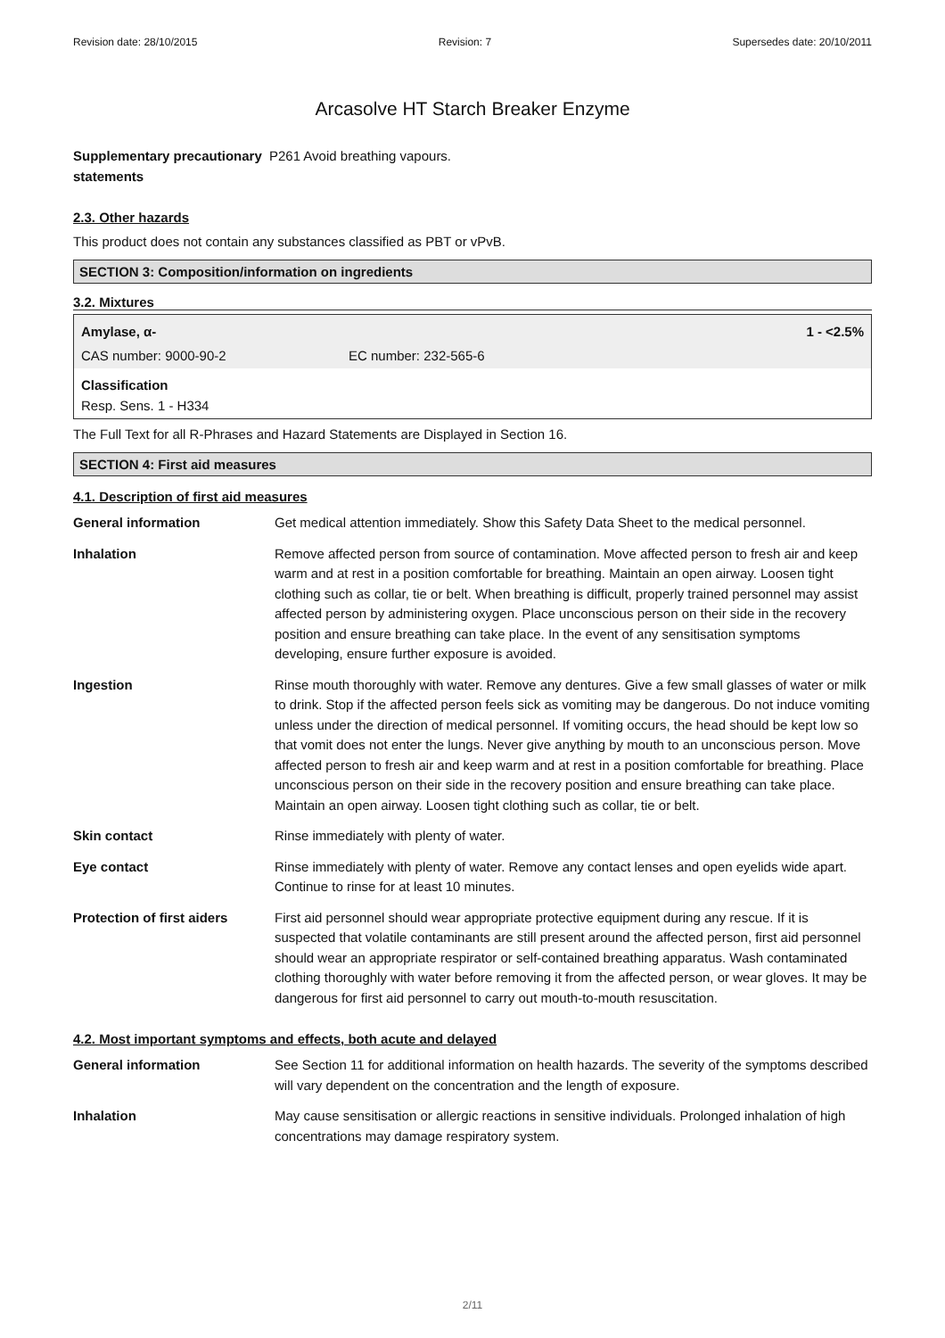Revision date: 28/10/2015 Revision: 7 Supersedes date: 20/10/2011
Arcasolve HT Starch Breaker Enzyme
| Supplementary precautionary statements | P261 Avoid breathing vapours. |
2.3. Other hazards
This product does not contain any substances classified as PBT or vPvB.
SECTION 3: Composition/information on ingredients
3.2. Mixtures
Amylase, α- 1 - <2.5%
CAS number: 9000-90-2 EC number: 232-565-6
Classification
Resp. Sens. 1 - H334
The Full Text for all R-Phrases and Hazard Statements are Displayed in Section 16.
SECTION 4: First aid measures
4.1. Description of first aid measures
| General information | Get medical attention immediately. Show this Safety Data Sheet to the medical personnel. |
| Inhalation | Remove affected person from source of contamination. Move affected person to fresh air and keep warm and at rest in a position comfortable for breathing. Maintain an open airway. Loosen tight clothing such as collar, tie or belt. When breathing is difficult, properly trained personnel may assist affected person by administering oxygen. Place unconscious person on their side in the recovery position and ensure breathing can take place. In the event of any sensitisation symptoms developing, ensure further exposure is avoided. |
| Ingestion | Rinse mouth thoroughly with water. Remove any dentures. Give a few small glasses of water or milk to drink. Stop if the affected person feels sick as vomiting may be dangerous. Do not induce vomiting unless under the direction of medical personnel. If vomiting occurs, the head should be kept low so that vomit does not enter the lungs. Never give anything by mouth to an unconscious person. Move affected person to fresh air and keep warm and at rest in a position comfortable for breathing. Place unconscious person on their side in the recovery position and ensure breathing can take place. Maintain an open airway. Loosen tight clothing such as collar, tie or belt. |
| Skin contact | Rinse immediately with plenty of water. |
| Eye contact | Rinse immediately with plenty of water. Remove any contact lenses and open eyelids wide apart. Continue to rinse for at least 10 minutes. |
| Protection of first aiders | First aid personnel should wear appropriate protective equipment during any rescue. If it is suspected that volatile contaminants are still present around the affected person, first aid personnel should wear an appropriate respirator or self-contained breathing apparatus. Wash contaminated clothing thoroughly with water before removing it from the affected person, or wear gloves. It may be dangerous for first aid personnel to carry out mouth-to-mouth resuscitation. |
4.2. Most important symptoms and effects, both acute and delayed
| General information | See Section 11 for additional information on health hazards. The severity of the symptoms described will vary dependent on the concentration and the length of exposure. |
| Inhalation | May cause sensitisation or allergic reactions in sensitive individuals. Prolonged inhalation of high concentrations may damage respiratory system. |
2/11